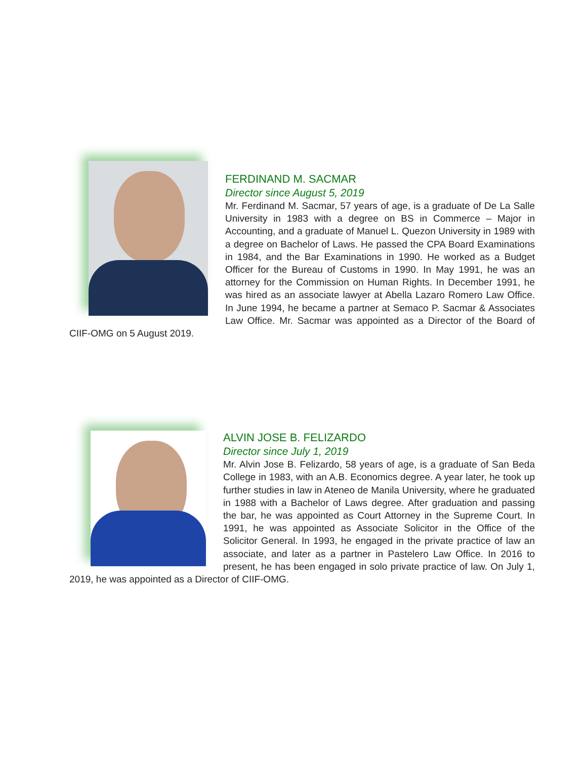FERDINAND M. SACMAR
Director since August 5, 2019
Mr. Ferdinand M. Sacmar, 57 years of age, is a graduate of De La Salle University in 1983 with a degree on BS in Commerce – Major in Accounting, and a graduate of Manuel L. Quezon University in 1989 with a degree on Bachelor of Laws. He passed the CPA Board Examinations in 1984, and the Bar Examinations in 1990. He worked as a Budget Officer for the Bureau of Customs in 1990. In May 1991, he was an attorney for the Commission on Human Rights. In December 1991, he was hired as an associate lawyer at Abella Lazaro Romero Law Office. In June 1994, he became a partner at Semaco P. Sacmar & Associates Law Office. Mr. Sacmar was appointed as a Director of the Board of CIIF-OMG on 5 August 2019.
ALVIN JOSE B. FELIZARDO
Director since July 1, 2019
Mr. Alvin Jose B. Felizardo, 58 years of age, is a graduate of San Beda College in 1983, with an A.B. Economics degree. A year later, he took up further studies in law in Ateneo de Manila University, where he graduated in 1988 with a Bachelor of Laws degree. After graduation and passing the bar, he was appointed as Court Attorney in the Supreme Court. In 1991, he was appointed as Associate Solicitor in the Office of the Solicitor General. In 1993, he engaged in the private practice of law an associate, and later as a partner in Pastelero Law Office. In 2016 to present, he has been engaged in solo private practice of law. On July 1, 2019, he was appointed as a Director of CIIF-OMG.